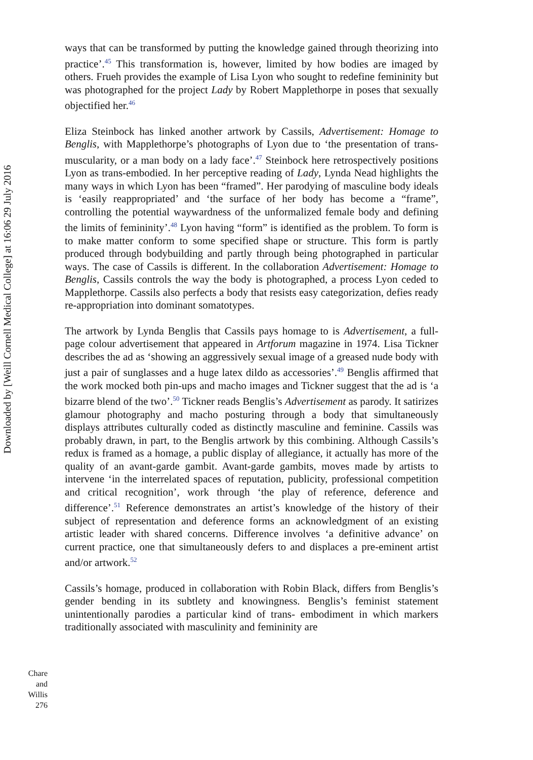Downloaded by [Weill Cornell Medical College] at 16:06 29 July 2016
ways that can be transformed by putting the knowledge gained through theorizing into practice’.<sup>45</sup> This transformation is, however, limited by how bodies are imaged by others. Frueh provides the example of Lisa Lyon who sought to redefine femininity but was photographed for the project Lady by Robert Mapplethorpe in poses that sexually objectified her.<sup>46</sup>
Eliza Steinbock has linked another artwork by Cassils, Advertisement: Homage to Benglis, with Mapplethorpe’s photographs of Lyon due to ‘the presentation of trans-muscularity, or a man body on a lady face’.<sup>47</sup> Steinbock here retrospectively positions Lyon as trans-embodied. In her perceptive reading of Lady, Lynda Nead highlights the many ways in which Lyon has been “framed”. Her parodying of masculine body ideals is ‘easily reappropriated’ and ‘the surface of her body has become a “frame”, controlling the potential waywardness of the unformalized female body and defining the limits of femininity’.<sup>48</sup> Lyon having “form” is identified as the problem. To form is to make matter conform to some specified shape or structure. This form is partly produced through bodybuilding and partly through being photographed in particular ways. The case of Cassils is different. In the collaboration Advertisement: Homage to Benglis, Cassils controls the way the body is photographed, a process Lyon ceded to Mapplethorpe. Cassils also perfects a body that resists easy categorization, defies ready re-appropriation into dominant somatotypes.
The artwork by Lynda Benglis that Cassils pays homage to is Advertisement, a full-page colour advertisement that appeared in Artforum magazine in 1974. Lisa Tickner describes the ad as ‘showing an aggressively sexual image of a greased nude body with just a pair of sunglasses and a huge latex dildo as accessories’.<sup>49</sup> Benglis affirmed that the work mocked both pin-ups and macho images and Tickner suggest that the ad is ‘a bizarre blend of the two’.<sup>50</sup> Tickner reads Benglis’s Advertisement as parody. It satirizes glamour photography and macho posturing through a body that simultaneously displays attributes culturally coded as distinctly masculine and feminine. Cassils was probably drawn, in part, to the Benglis artwork by this combining. Although Cassils’s redux is framed as a homage, a public display of allegiance, it actually has more of the quality of an avant-garde gambit. Avant-garde gambits, moves made by artists to intervene ‘in the interrelated spaces of reputation, publicity, professional competition and critical recognition’, work through ‘the play of reference, deference and difference’.<sup>51</sup> Reference demonstrates an artist’s knowledge of the history of their subject of representation and deference forms an acknowledgment of an existing artistic leader with shared concerns. Difference involves ‘a definitive advance’ on current practice, one that simultaneously defers to and displaces a pre-eminent artist and/or artwork.<sup>52</sup>
Cassils’s homage, produced in collaboration with Robin Black, differs from Benglis’s gender bending in its subtlety and knowingness. Benglis’s feminist statement unintentionally parodies a particular kind of trans- embodiment in which markers traditionally associated with masculinity and femininity are
Chare
and Willis
276